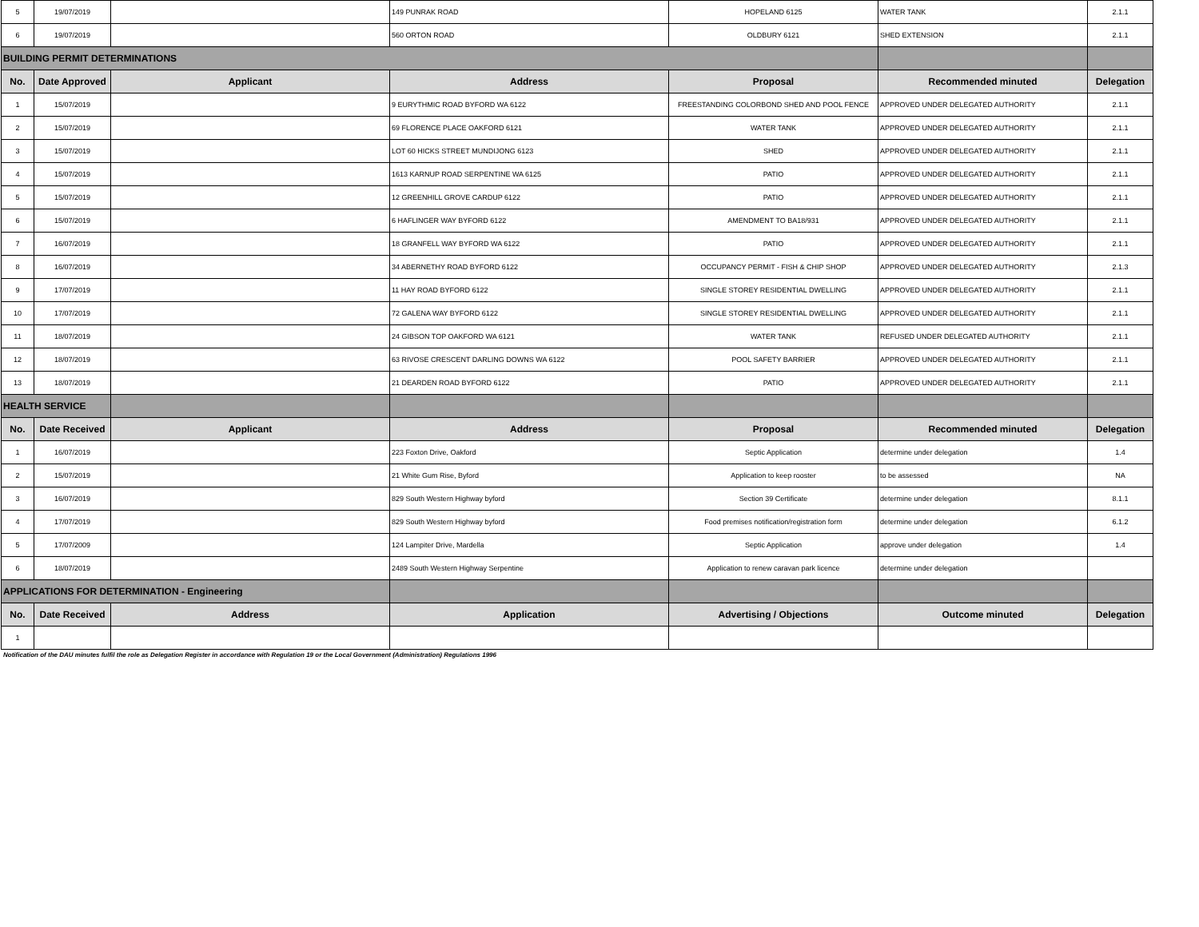| 5 | 19/07/2019 | | 149 PUNRAK ROAD | HOPELAND 6125 | WATER TANK | 2.1.1 |
| 6 | 19/07/2019 | | 560 ORTON ROAD | OLDBURY 6121 | SHED EXTENSION | 2.1.1 |
| BUILDING PERMIT DETERMINATIONS | | | | | | |
| No. | Date Approved | Applicant | Address | Proposal | Recommended minuted | Delegation |
| 1 | 15/07/2019 | | 9 EURYTHMIC ROAD BYFORD WA 6122 | FREESTANDING COLORBOND SHED AND POOL FENCE | APPROVED UNDER DELEGATED AUTHORITY | 2.1.1 |
| 2 | 15/07/2019 | | 69 FLORENCE PLACE OAKFORD 6121 | WATER TANK | APPROVED UNDER DELEGATED AUTHORITY | 2.1.1 |
| 3 | 15/07/2019 | | LOT 60 HICKS STREET MUNDIJONG 6123 | SHED | APPROVED UNDER DELEGATED AUTHORITY | 2.1.1 |
| 4 | 15/07/2019 | | 1613 KARNUP ROAD SERPENTINE WA 6125 | PATIO | APPROVED UNDER DELEGATED AUTHORITY | 2.1.1 |
| 5 | 15/07/2019 | | 12 GREENHILL GROVE CARDUP 6122 | PATIO | APPROVED UNDER DELEGATED AUTHORITY | 2.1.1 |
| 6 | 15/07/2019 | | 6 HAFLINGER WAY BYFORD 6122 | AMENDMENT TO BA18/931 | APPROVED UNDER DELEGATED AUTHORITY | 2.1.1 |
| 7 | 16/07/2019 | | 18 GRANFELL WAY BYFORD WA 6122 | PATIO | APPROVED UNDER DELEGATED AUTHORITY | 2.1.1 |
| 8 | 16/07/2019 | | 34 ABERNETHY ROAD BYFORD 6122 | OCCUPANCY PERMIT - FISH & CHIP SHOP | APPROVED UNDER DELEGATED AUTHORITY | 2.1.3 |
| 9 | 17/07/2019 | | 11 HAY ROAD BYFORD 6122 | SINGLE STOREY RESIDENTIAL DWELLING | APPROVED UNDER DELEGATED AUTHORITY | 2.1.1 |
| 10 | 17/07/2019 | | 72 GALENA WAY BYFORD 6122 | SINGLE STOREY RESIDENTIAL DWELLING | APPROVED UNDER DELEGATED AUTHORITY | 2.1.1 |
| 11 | 18/07/2019 | | 24 GIBSON TOP OAKFORD WA 6121 | WATER TANK | REFUSED UNDER DELEGATED AUTHORITY | 2.1.1 |
| 12 | 18/07/2019 | | 63 RIVOSE CRESCENT DARLING DOWNS WA 6122 | POOL SAFETY BARRIER | APPROVED UNDER DELEGATED AUTHORITY | 2.1.1 |
| 13 | 18/07/2019 | | 21 DEARDEN ROAD BYFORD 6122 | PATIO | APPROVED UNDER DELEGATED AUTHORITY | 2.1.1 |
| HEALTH SERVICE | | | | | | |
| No. | Date Received | Applicant | Address | Proposal | Recommended minuted | Delegation |
| 1 | 16/07/2019 | | 223 Foxton Drive, Oakford | Septic Application | determine under delegation | 1.4 |
| 2 | 15/07/2019 | | 21 White Gum Rise, Byford | Application to keep rooster | to be assessed | NA |
| 3 | 16/07/2019 | | 829 South Western Highway byford | Section 39 Certificate | determine under delegation | 8.1.1 |
| 4 | 17/07/2019 | | 829 South Western Highway byford | Food premises notification/registration form | determine under delegation | 6.1.2 |
| 5 | 17/07/2009 | | 124 Lampiter Drive, Mardella | Septic Application | approve under delegation | 1.4 |
| 6 | 18/07/2019 | | 2489 South Western Highway Serpentine | Application to renew caravan park licence | determine under delegation | |
| APPLICATIONS FOR DETERMINATION - Engineering | | | | | | |
| No. | Date Received | Address | Application | Advertising / Objections | Outcome minuted | Delegation |
| 1 | | | | | | |
Notification of the DAU minutes fulfil the role as Delegation Register in accordance with Regulation 19 or the Local Government (Administration) Regulations 1996